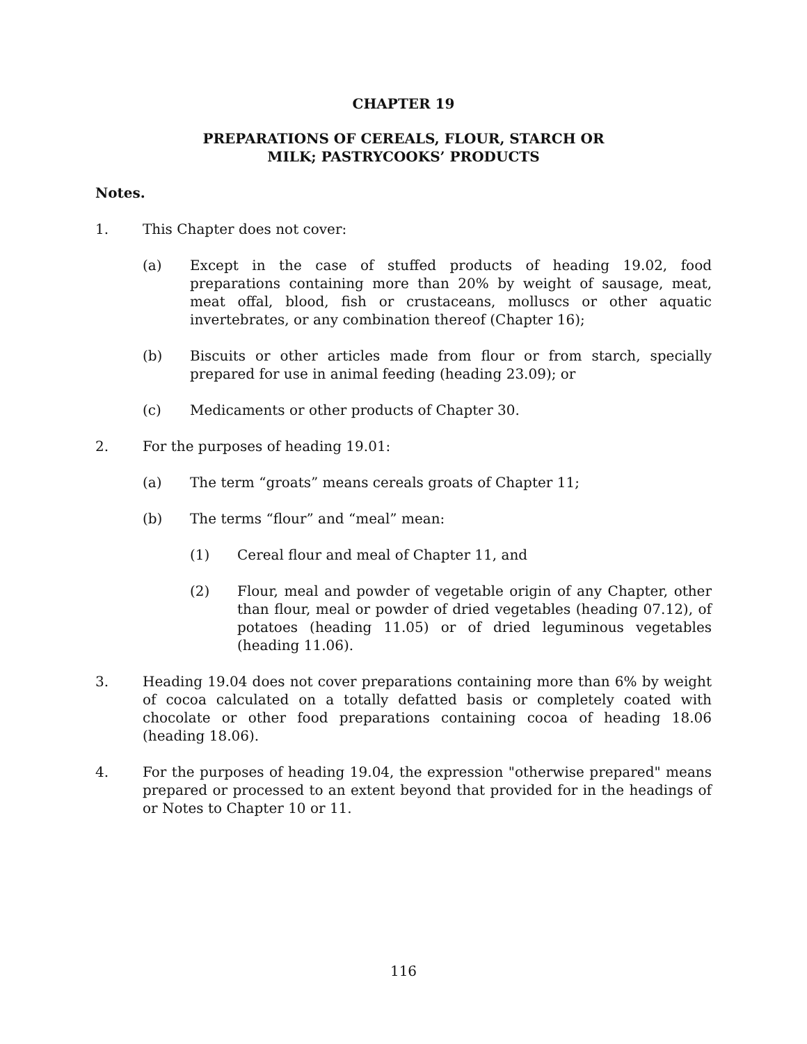CHAPTER 19
PREPARATIONS OF CEREALS, FLOUR, STARCH OR
MILK; PASTRYCOOKS’ PRODUCTS
Notes.
1. This Chapter does not cover:
(a) Except in the case of stuffed products of heading 19.02, food preparations containing more than 20% by weight of sausage, meat, meat offal, blood, fish or crustaceans, molluscs or other aquatic invertebrates, or any combination thereof (Chapter 16);
(b) Biscuits or other articles made from flour or from starch, specially prepared for use in animal feeding (heading 23.09); or
(c) Medicaments or other products of Chapter 30.
2. For the purposes of heading 19.01:
(a) The term “groats” means cereals groats of Chapter 11;
(b) The terms “flour” and “meal” mean:
(1) Cereal flour and meal of Chapter 11, and
(2) Flour, meal and powder of vegetable origin of any Chapter, other than flour, meal or powder of dried vegetables (heading 07.12), of potatoes (heading 11.05) or of dried leguminous vegetables (heading 11.06).
3. Heading 19.04 does not cover preparations containing more than 6% by weight of cocoa calculated on a totally defatted basis or completely coated with chocolate or other food preparations containing cocoa of heading 18.06 (heading 18.06).
4. For the purposes of heading 19.04, the expression "otherwise prepared" means prepared or processed to an extent beyond that provided for in the headings of or Notes to Chapter 10 or 11.
116